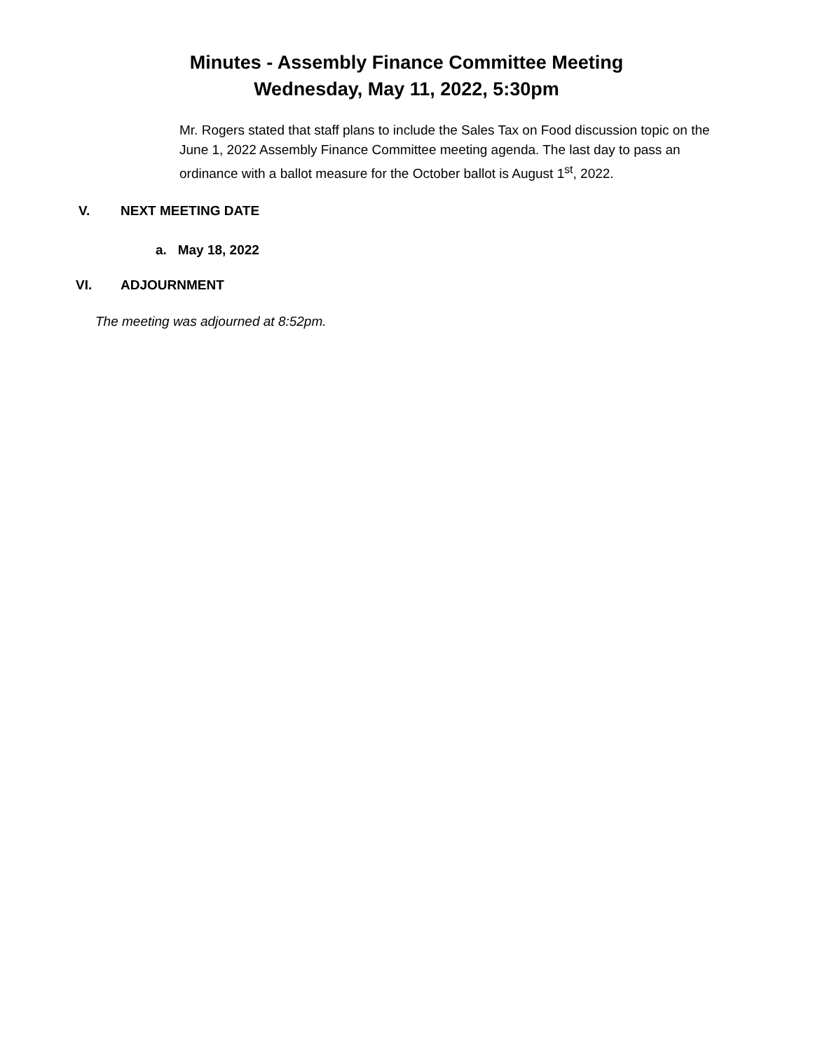Minutes - Assembly Finance Committee Meeting
Wednesday, May 11, 2022, 5:30pm
Mr. Rogers stated that staff plans to include the Sales Tax on Food discussion topic on the June 1, 2022 Assembly Finance Committee meeting agenda. The last day to pass an ordinance with a ballot measure for the October ballot is August 1<sup>st</sup>, 2022.
V. NEXT MEETING DATE
a. May 18, 2022
VI. ADJOURNMENT
The meeting was adjourned at 8:52pm.